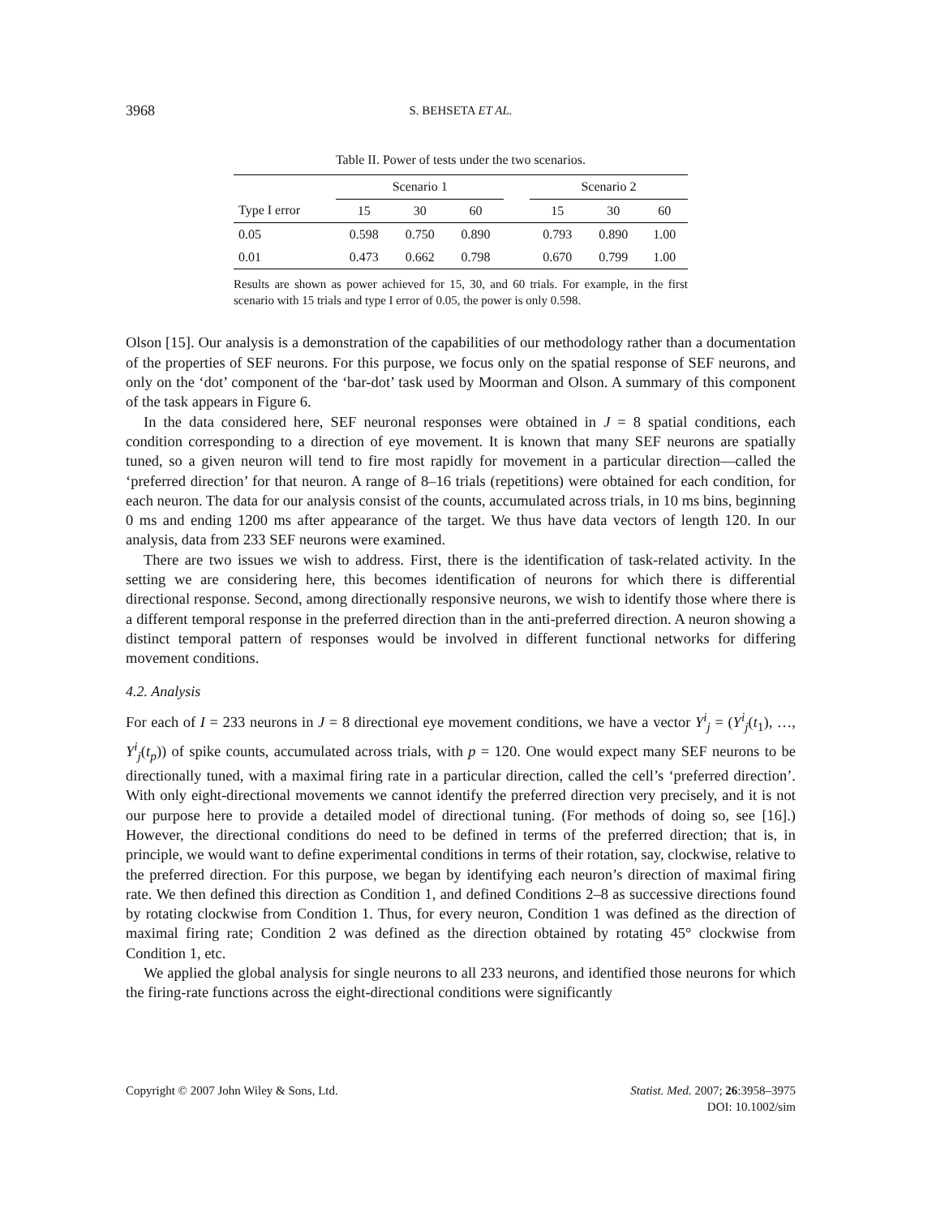3968
S. BEHSETA ET AL.
Table II. Power of tests under the two scenarios.
| | Scenario 1 | | | | Scenario 2 | | |
| --- | --- | --- | --- | --- | --- | --- | --- |
| Type I error | 15 | 30 | 60 | | 15 | 30 | 60 |
| 0.05 | 0.598 | 0.750 | 0.890 | | 0.793 | 0.890 | 1.00 |
| 0.01 | 0.473 | 0.662 | 0.798 | | 0.670 | 0.799 | 1.00 |
Results are shown as power achieved for 15, 30, and 60 trials. For example, in the first scenario with 15 trials and type I error of 0.05, the power is only 0.598.
Olson [15]. Our analysis is a demonstration of the capabilities of our methodology rather than a documentation of the properties of SEF neurons. For this purpose, we focus only on the spatial response of SEF neurons, and only on the ‘dot’ component of the ‘bar-dot’ task used by Moorman and Olson. A summary of this component of the task appears in Figure 6.
In the data considered here, SEF neuronal responses were obtained in J = 8 spatial conditions, each condition corresponding to a direction of eye movement. It is known that many SEF neurons are spatially tuned, so a given neuron will tend to fire most rapidly for movement in a particular direction—called the ‘preferred direction’ for that neuron. A range of 8–16 trials (repetitions) were obtained for each condition, for each neuron. The data for our analysis consist of the counts, accumulated across trials, in 10 ms bins, beginning 0 ms and ending 1200 ms after appearance of the target. We thus have data vectors of length 120. In our analysis, data from 233 SEF neurons were examined.
There are two issues we wish to address. First, there is the identification of task-related activity. In the setting we are considering here, this becomes identification of neurons for which there is differential directional response. Second, among directionally responsive neurons, we wish to identify those where there is a different temporal response in the preferred direction than in the anti-preferred direction. A neuron showing a distinct temporal pattern of responses would be involved in different functional networks for differing movement conditions.
4.2. Analysis
For each of I = 233 neurons in J = 8 directional eye movement conditions, we have a vector Y<sup>i</sup><sub>j</sub> = (Y<sup>i</sup><sub>j</sub>(t<sub>1</sub>), …, Y<sup>i</sup><sub>j</sub>(t<sub>p</sub>)) of spike counts, accumulated across trials, with p = 120. One would expect many SEF neurons to be directionally tuned, with a maximal firing rate in a particular direction, called the cell’s ‘preferred direction’. With only eight-directional movements we cannot identify the preferred direction very precisely, and it is not our purpose here to provide a detailed model of directional tuning. (For methods of doing so, see [16].) However, the directional conditions do need to be defined in terms of the preferred direction; that is, in principle, we would want to define experimental conditions in terms of their rotation, say, clockwise, relative to the preferred direction. For this purpose, we began by identifying each neuron’s direction of maximal firing rate. We then defined this direction as Condition 1, and defined Conditions 2–8 as successive directions found by rotating clockwise from Condition 1. Thus, for every neuron, Condition 1 was defined as the direction of maximal firing rate; Condition 2 was defined as the direction obtained by rotating 45° clockwise from Condition 1, etc.
We applied the global analysis for single neurons to all 233 neurons, and identified those neurons for which the firing-rate functions across the eight-directional conditions were significantly
Copyright © 2007 John Wiley & Sons, Ltd. Statist. Med. 2007; 26:3958–3975
DOI: 10.1002/sim